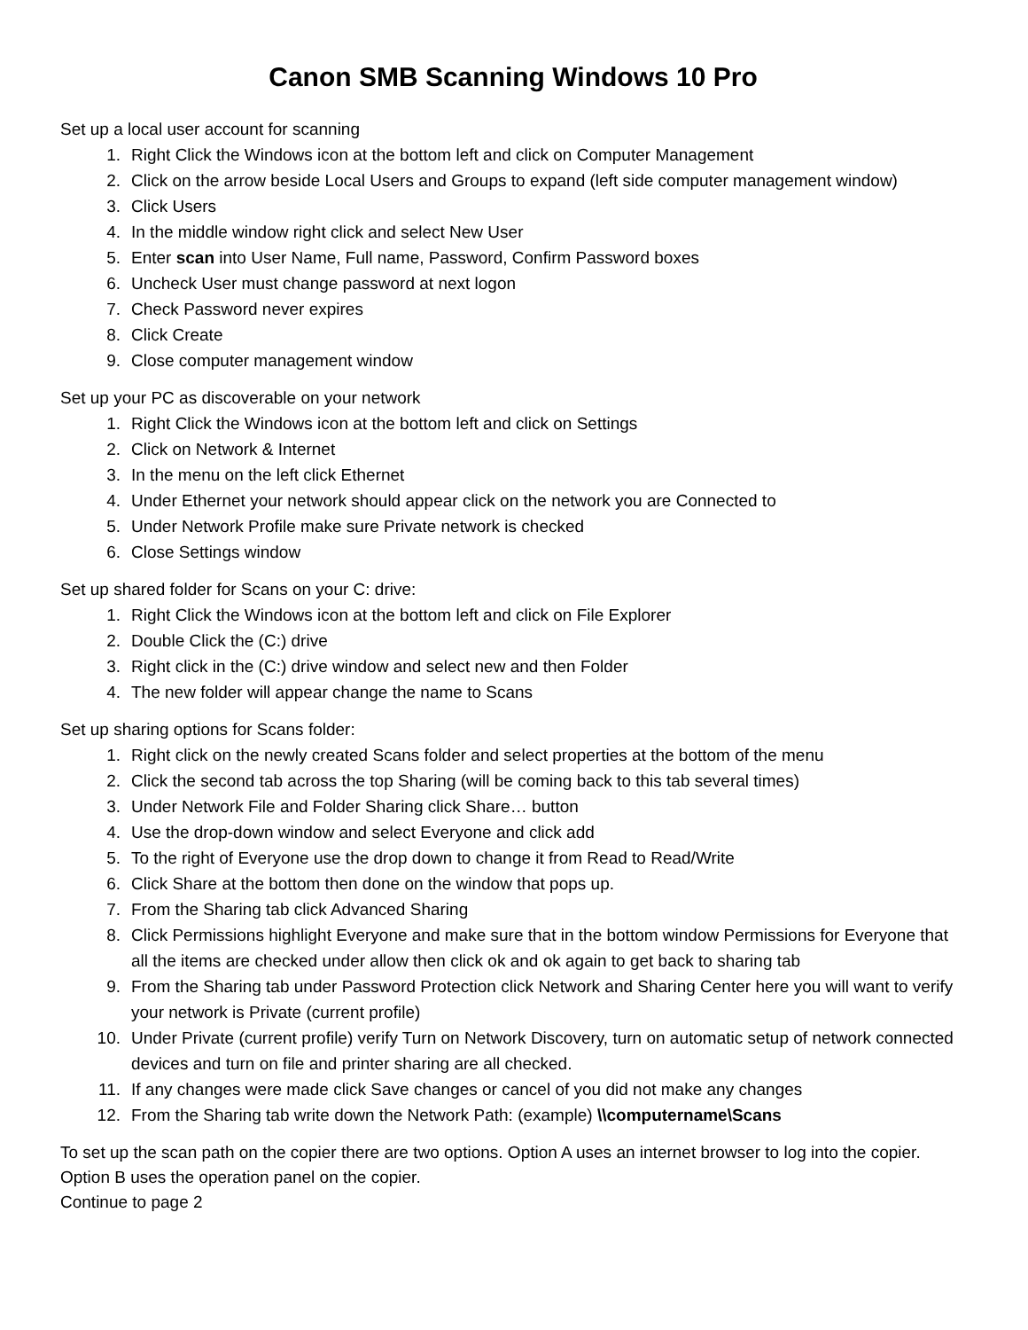Canon SMB Scanning Windows 10 Pro
Set up a local user account for scanning
1. Right Click the Windows icon at the bottom left and click on Computer Management
2. Click on the arrow beside Local Users and Groups to expand (left side computer management window)
3. Click Users
4. In the middle window right click and select New User
5. Enter scan into User Name, Full name, Password, Confirm Password boxes
6. Uncheck User must change password at next logon
7. Check Password never expires
8. Click Create
9. Close computer management window
Set up your PC as discoverable on your network
1. Right Click the Windows icon at the bottom left and click on Settings
2. Click on Network & Internet
3. In the menu on the left click Ethernet
4. Under Ethernet your network should appear click on the network you are Connected to
5. Under Network Profile make sure Private network is checked
6. Close Settings window
Set up shared folder for Scans on your C: drive:
1. Right Click the Windows icon at the bottom left and click on File Explorer
2. Double Click the (C:) drive
3. Right click in the (C:) drive window and select new and then Folder
4. The new folder will appear change the name to Scans
Set up sharing options for Scans folder:
1. Right click on the newly created Scans folder and select properties at the bottom of the menu
2. Click the second tab across the top Sharing (will be coming back to this tab several times)
3. Under Network File and Folder Sharing click Share… button
4. Use the drop-down window and select Everyone and click add
5. To the right of Everyone use the drop down to change it from Read to Read/Write
6. Click Share at the bottom then done on the window that pops up.
7. From the Sharing tab click Advanced Sharing
8. Click Permissions highlight Everyone and make sure that in the bottom window Permissions for Everyone that all the items are checked under allow then click ok and ok again to get back to sharing tab
9. From the Sharing tab under Password Protection click Network and Sharing Center here you will want to verify your network is Private (current profile)
10. Under Private (current profile) verify Turn on Network Discovery, turn on automatic setup of network connected devices and turn on file and printer sharing are all checked.
11. If any changes were made click Save changes or cancel of you did not make any changes
12. From the Sharing tab write down the Network Path: (example) \\computername\Scans
To set up the scan path on the copier there are two options. Option A uses an internet browser to log into the copier. Option B uses the operation panel on the copier.
Continue to page 2